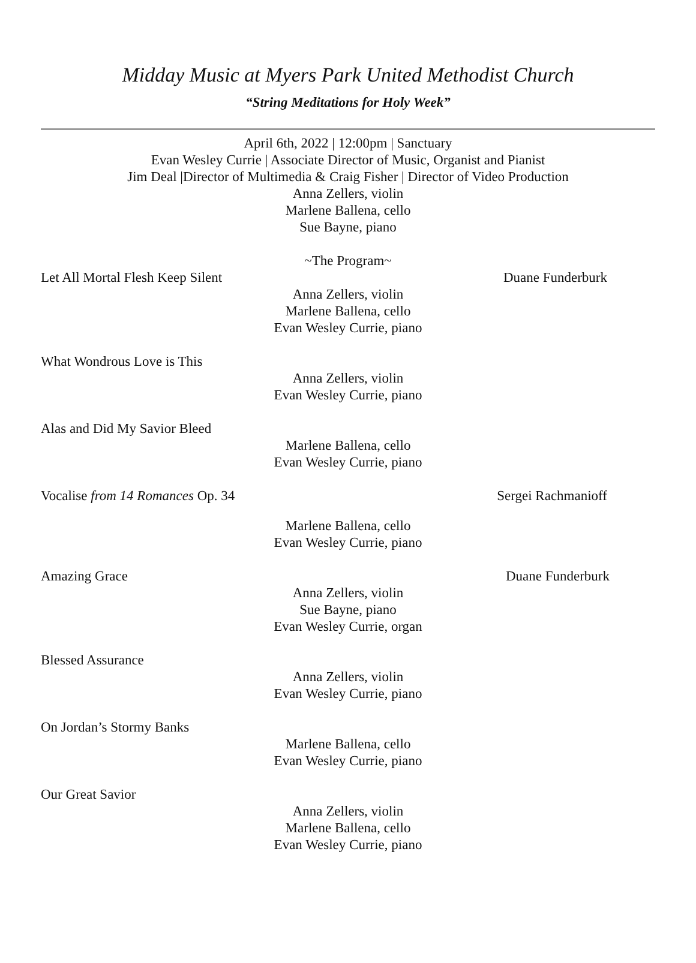Midday Music at Myers Park United Methodist Church
“String Meditations for Holy Week”
April 6th, 2022 | 12:00pm | Sanctuary
Evan Wesley Currie | Associate Director of Music, Organist and Pianist
Jim Deal |Director of Multimedia & Craig Fisher | Director of Video Production
Anna Zellers, violin
Marlene Ballena, cello
Sue Bayne, piano
~The Program~
Let All Mortal Flesh Keep Silent Duane Funderburk
Anna Zellers, violin
Marlene Ballena, cello
Evan Wesley Currie, piano
What Wondrous Love is This
Anna Zellers, violin
Evan Wesley Currie, piano
Alas and Did My Savior Bleed
Marlene Ballena, cello
Evan Wesley Currie, piano
Vocalise from 14 Romances Op. 34 Sergei Rachmanioff
Marlene Ballena, cello
Evan Wesley Currie, piano
Amazing Grace Duane Funderburk
Anna Zellers, violin
Sue Bayne, piano
Evan Wesley Currie, organ
Blessed Assurance
Anna Zellers, violin
Evan Wesley Currie, piano
On Jordan’s Stormy Banks
Marlene Ballena, cello
Evan Wesley Currie, piano
Our Great Savior
Anna Zellers, violin
Marlene Ballena, cello
Evan Wesley Currie, piano